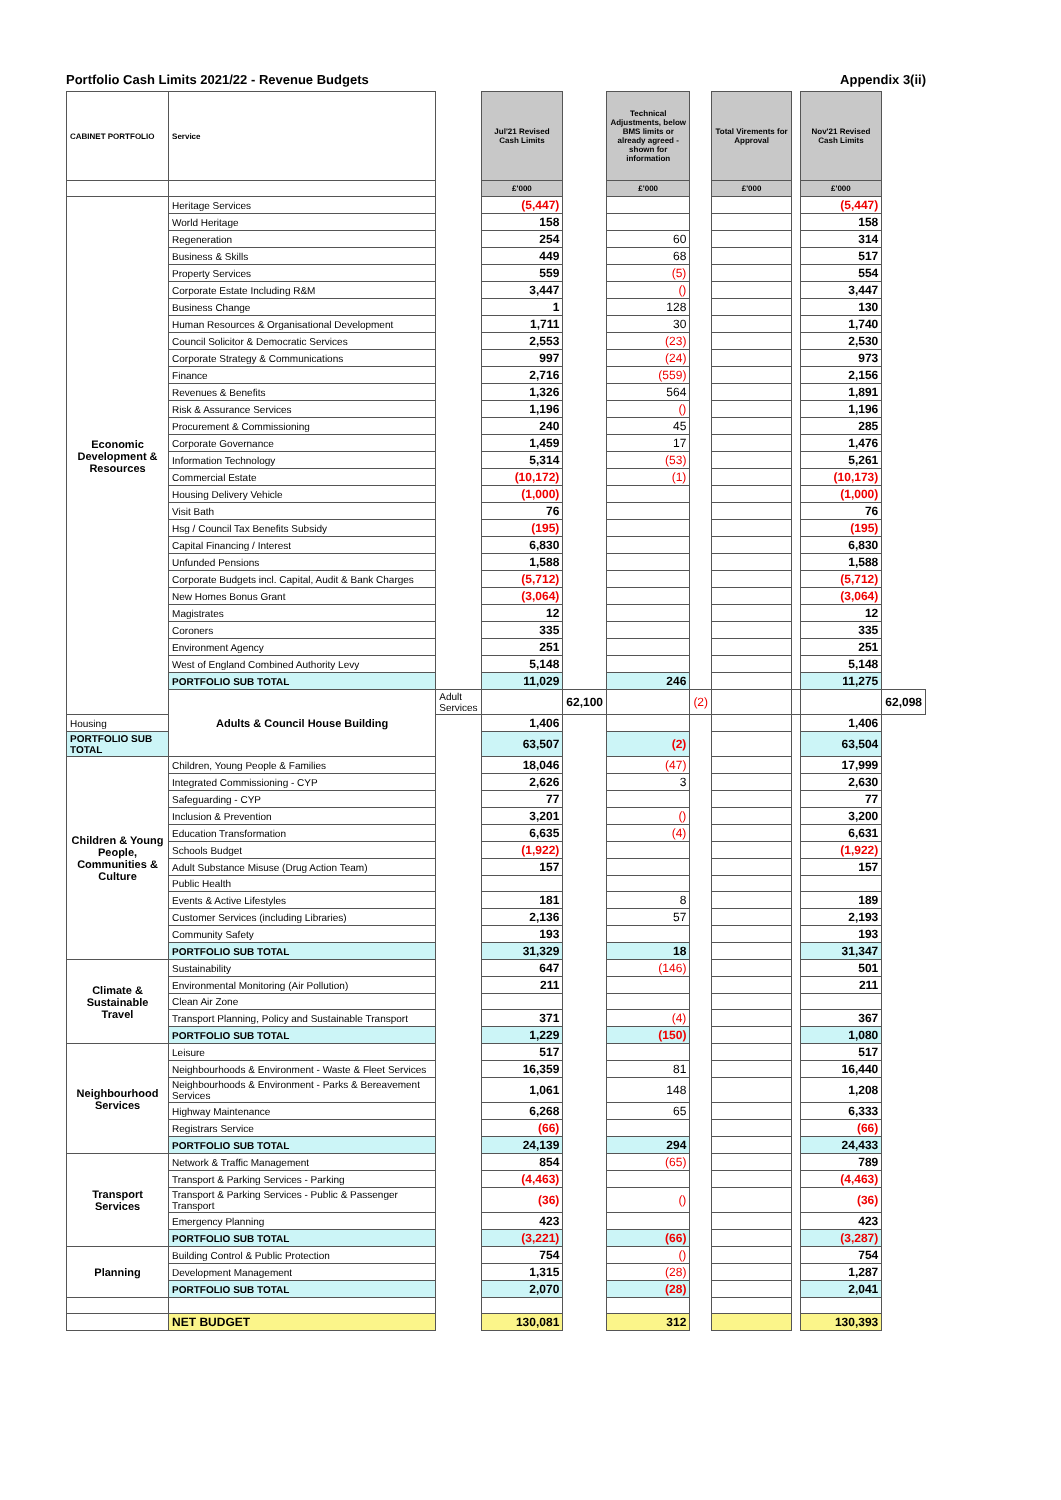Portfolio Cash Limits 2021/22 - Revenue Budgets Appendix 3(ii)
| CABINET PORTFOLIO | Service | | Jul'21 Revised Cash Limits | | Technical Adjustments, below BMS limits or already agreed - shown for information | | Total Virements for Approval | | Nov'21 Revised Cash Limits | |
| | | | £'000 | | £'000 | | £'000 | | £'000 | |
| Economic Development & Resources | Heritage Services | | (5,447) | | | | | | (5,447) | |
| | World Heritage | | 158 | | | | | | 158 | |
| | Regeneration | | 254 | | 60 | | | | 314 | |
| | Business & Skills | | 449 | | 68 | | | | 517 | |
| | Property Services | | 559 | | (5) | | | | 554 | |
| | Corporate Estate Including R&M | | 3,447 | | () | | | | 3,447 | |
| | Business Change | | 1 | | 128 | | | | 130 | |
| | Human Resources & Organisational Development | | 1,711 | | 30 | | | | 1,740 | |
| | Council Solicitor & Democratic Services | | 2,553 | | (23) | | | | 2,530 | |
| | Corporate Strategy & Communications | | 997 | | (24) | | | | 973 | |
| | Finance | | 2,716 | | (559) | | | | 2,156 | |
| | Revenues & Benefits | | 1,326 | | 564 | | | | 1,891 | |
| | Risk & Assurance Services | | 1,196 | | () | | | | 1,196 | |
| | Procurement & Commissioning | | 240 | | 45 | | | | 285 | |
| | Corporate Governance | | 1,459 | | 17 | | | | 1,476 | |
| | Information Technology | | 5,314 | | (53) | | | | 5,261 | |
| | Commercial Estate | | (10,172) | | (1) | | | | (10,173) | |
| | Housing Delivery Vehicle | | (1,000) | | | | | | (1,000) | |
| | Visit Bath | | 76 | | | | | | 76 | |
| | Hsg / Council Tax Benefits Subsidy | | (195) | | | | | | (195) | |
| | Capital Financing / Interest | | 6,830 | | | | | | 6,830 | |
| | Unfunded Pensions | | 1,588 | | | | | | 1,588 | |
| | Corporate Budgets incl. Capital, Audit & Bank Charges | | (5,712) | | | | | | (5,712) | |
| | New Homes Bonus Grant | | (3,064) | | | | | | (3,064) | |
| | Magistrates | | 12 | | | | | | 12 | |
| | Coroners | | 335 | | | | | | 335 | |
| | Environment Agency | | 251 | | | | | | 251 | |
| | West of England Combined Authority Levy | | 5,148 | | | | | | 5,148 | |
| | PORTFOLIO SUB TOTAL | | 11,029 | | 246 | | | | 11,275 | |
| | Adults & Council House Building | Adult Services | | 62,100 | | (2) | | | | 62,098 |
| Housing | | | 1,406 | | | | | | 1,406 | |
| PORTFOLIO SUB TOTAL | | | 63,507 | | (2) | | | | 63,504 | |
| Children & Young People, Communities & Culture | Children, Young People & Families | | 18,046 | | (47) | | | | 17,999 | |
| | Integrated Commissioning - CYP | | 2,626 | | 3 | | | | 2,630 | |
| | Safeguarding - CYP | | 77 | | | | | | 77 | |
| | Inclusion & Prevention | | 3,201 | | () | | | | 3,200 | |
| | Education Transformation | | 6,635 | | (4) | | | | 6,631 | |
| | Schools Budget | | (1,922) | | | | | | (1,922) | |
| | Adult Substance Misuse (Drug Action Team) | | 157 | | | | | | 157 | |
| | Public Health | | | | | | | | | |
| | Events & Active Lifestyles | | 181 | | 8 | | | | 189 | |
| | Customer Services (including Libraries) | | 2,136 | | 57 | | | | 2,193 | |
| | Community Safety | | 193 | | | | | | 193 | |
| | PORTFOLIO SUB TOTAL | | 31,329 | | 18 | | | | 31,347 | |
| Climate & Sustainable Travel | Sustainability | | 647 | | (146) | | | | 501 | |
| | Environmental Monitoring (Air Pollution) | | 211 | | | | | | 211 | |
| | Clean Air Zone | | | | | | | | | |
| | Transport Planning, Policy and Sustainable Transport | | 371 | | (4) | | | | 367 | |
| | PORTFOLIO SUB TOTAL | | 1,229 | | (150) | | | | 1,080 | |
| Neighbourhood Services | Leisure | | 517 | | | | | | 517 | |
| | Neighbourhoods & Environment - Waste & Fleet Services | | 16,359 | | 81 | | | | 16,440 | |
| | Neighbourhoods & Environment - Parks & Bereavement Services | | 1,061 | | 148 | | | | 1,208 | |
| | Highway Maintenance | | 6,268 | | 65 | | | | 6,333 | |
| | Registrars Service | | (66) | | | | | | (66) | |
| | PORTFOLIO SUB TOTAL | | 24,139 | | 294 | | | | 24,433 | |
| Transport Services | Network & Traffic Management | | 854 | | (65) | | | | 789 | |
| | Transport & Parking Services - Parking | | (4,463) | | | | | | (4,463) | |
| | Transport & Parking Services - Public & Passenger Transport | | (36) | | () | | | | (36) | |
| | Emergency Planning | | 423 | | | | | | 423 | |
| | PORTFOLIO SUB TOTAL | | (3,221) | | (66) | | | | (3,287) | |
| Planning | Building Control & Public Protection | | 754 | | () | | | | 754 | |
| | Development Management | | 1,315 | | (28) | | | | 1,287 | |
| | PORTFOLIO SUB TOTAL | | 2,070 | | (28) | | | | 2,041 | |
| | NET BUDGET | | 130,081 | | 312 | | | | 130,393 | |